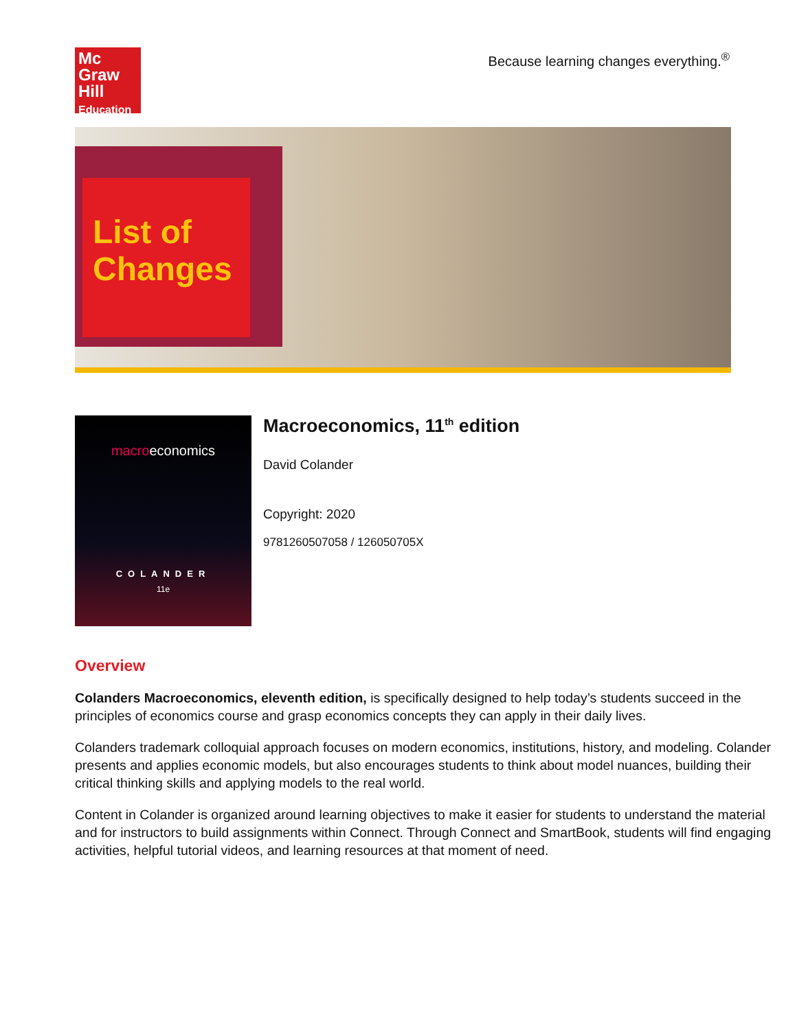Mc
Graw
Hill
Education
Because learning changes everything.<sup>®</sup>
List of
Changes
macroeconomics
COLANDER
11e
Macroeconomics, 11<sup>th</sup> edition
David Colander
Copyright: 2020
9781260507058 / 126050705X
Overview
Colanders Macroeconomics, eleventh edition, is specifically designed to help today’s students succeed in the principles of economics course and grasp economics concepts they can apply in their daily lives.
Colanders trademark colloquial approach focuses on modern economics, institutions, history, and modeling. Colander presents and applies economic models, but also encourages students to think about model nuances, building their critical thinking skills and applying models to the real world.
Content in Colander is organized around learning objectives to make it easier for students to understand the material and for instructors to build assignments within Connect. Through Connect and SmartBook, students will find engaging activities, helpful tutorial videos, and learning resources at that moment of need.